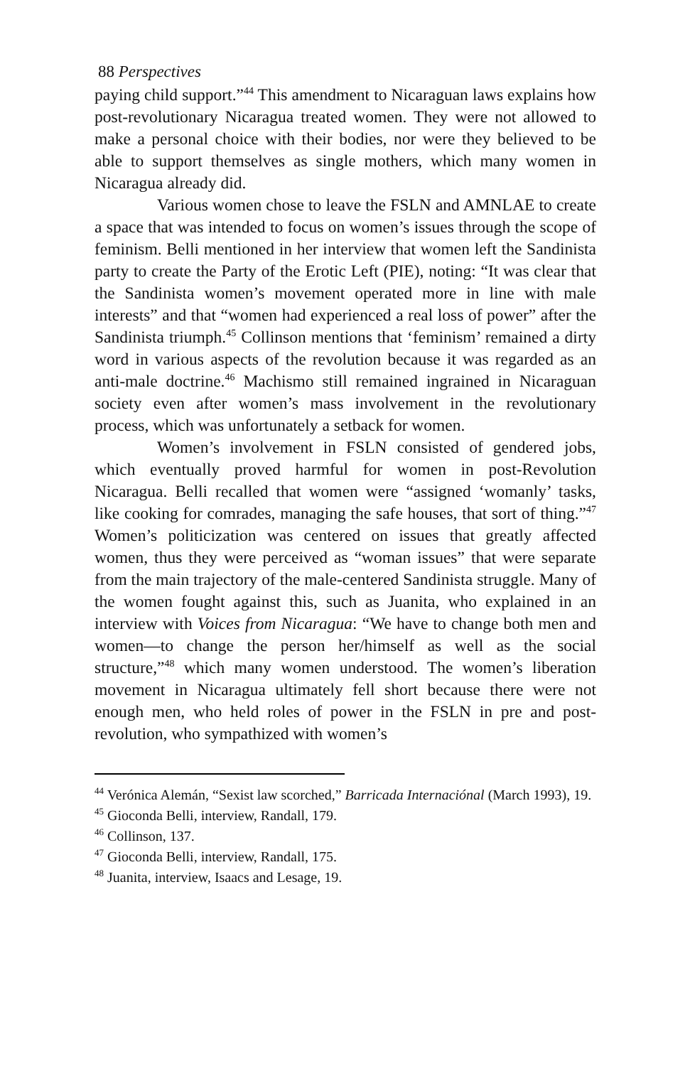88 Perspectives
paying child support.”<sup>44</sup> This amendment to Nicaraguan laws explains how post-revolutionary Nicaragua treated women. They were not allowed to make a personal choice with their bodies, nor were they believed to be able to support themselves as single mothers, which many women in Nicaragua already did.
Various women chose to leave the FSLN and AMNLAE to create a space that was intended to focus on women’s issues through the scope of feminism. Belli mentioned in her interview that women left the Sandinista party to create the Party of the Erotic Left (PIE), noting: “It was clear that the Sandinista women’s movement operated more in line with male interests” and that “women had experienced a real loss of power” after the Sandinista triumph.<sup>45</sup> Collinson mentions that ‘feminism’ remained a dirty word in various aspects of the revolution because it was regarded as an anti-male doctrine.<sup>46</sup> Machismo still remained ingrained in Nicaraguan society even after women’s mass involvement in the revolutionary process, which was unfortunately a setback for women.
Women’s involvement in FSLN consisted of gendered jobs, which eventually proved harmful for women in post-Revolution Nicaragua. Belli recalled that women were “assigned ‘womanly’ tasks, like cooking for comrades, managing the safe houses, that sort of thing.”<sup>47</sup> Women’s politicization was centered on issues that greatly affected women, thus they were perceived as “woman issues” that were separate from the main trajectory of the male-centered Sandinista struggle. Many of the women fought against this, such as Juanita, who explained in an interview with Voices from Nicaragua: “We have to change both men and women—to change the person her/himself as well as the social structure,”<sup>48</sup> which many women understood. The women’s liberation movement in Nicaragua ultimately fell short because there were not enough men, who held roles of power in the FSLN in pre and post-revolution, who sympathized with women’s
<sup>44</sup> Verónica Alemán, “Sexist law scorched,” Barricada Internaciónal (March 1993), 19.
<sup>45</sup> Gioconda Belli, interview, Randall, 179.
<sup>46</sup> Collinson, 137.
<sup>47</sup> Gioconda Belli, interview, Randall, 175.
<sup>48</sup> Juanita, interview, Isaacs and Lesage, 19.